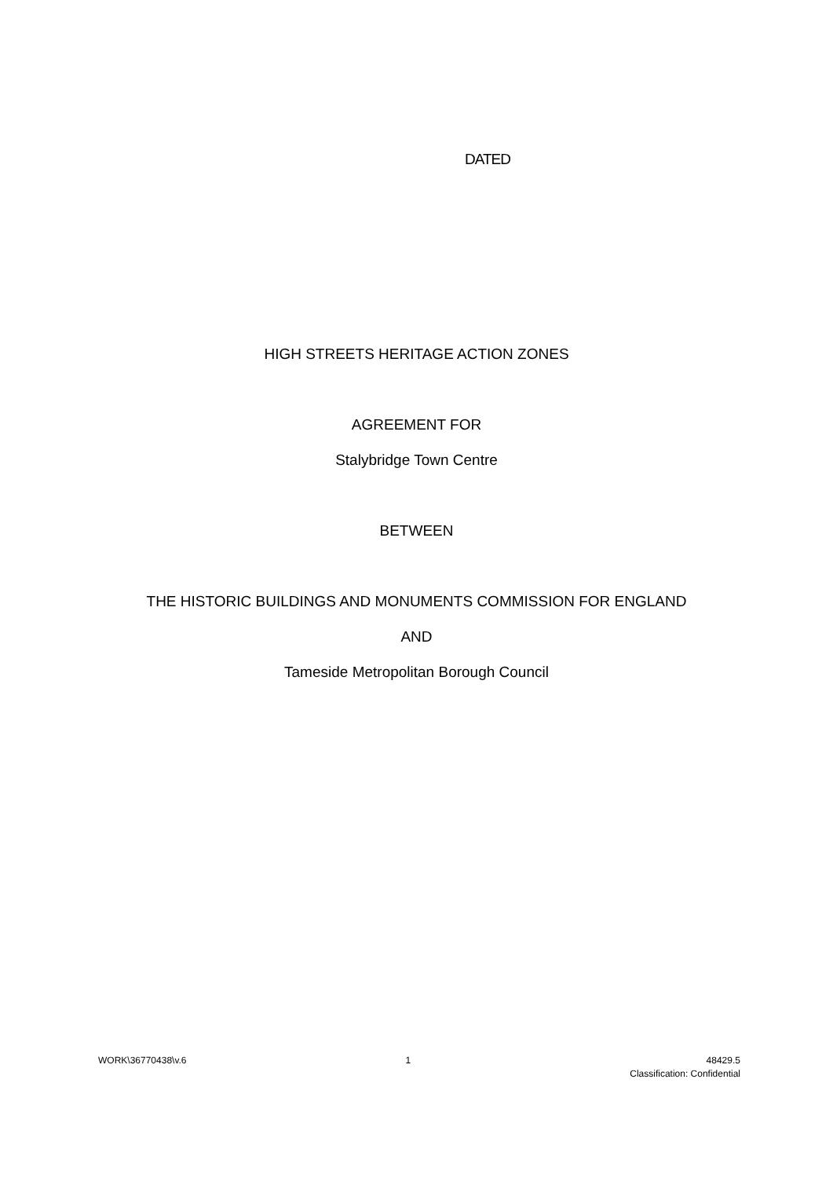DATED
HIGH STREETS HERITAGE ACTION ZONES
AGREEMENT FOR
Stalybridge Town Centre
BETWEEN
THE HISTORIC BUILDINGS AND MONUMENTS COMMISSION FOR ENGLAND
AND
Tameside Metropolitan Borough Council
WORK\36770438\v.6 1 48429.5
Classification: Confidential